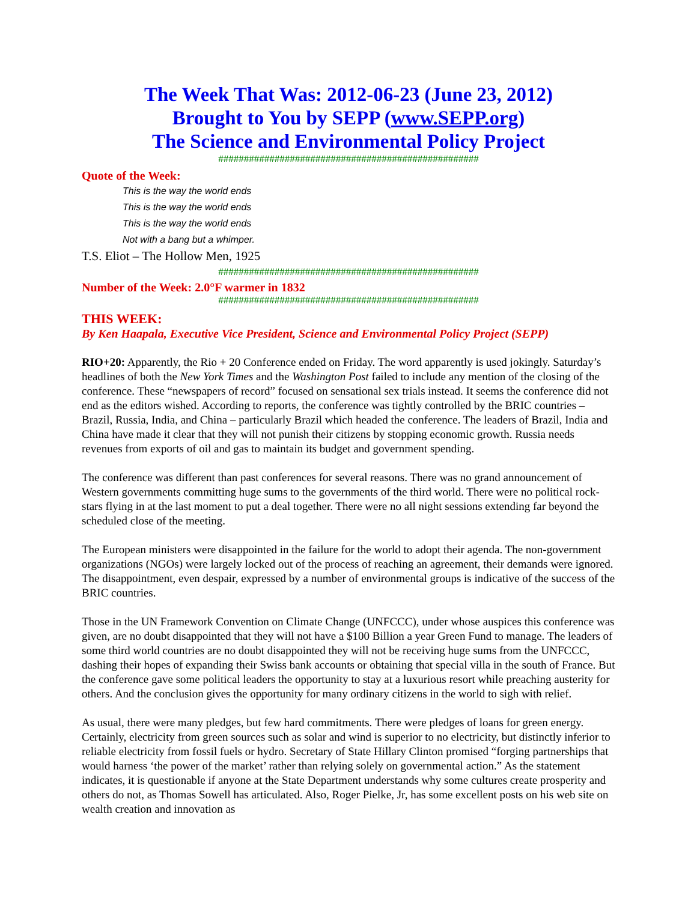The Week That Was: 2012-06-23 (June 23, 2012)
Brought to You by SEPP (www.SEPP.org)
The Science and Environmental Policy Project
###################################################
Quote of the Week:
This is the way the world ends
This is the way the world ends
This is the way the world ends
Not with a bang but a whimper.
T.S. Eliot – The Hollow Men, 1925
###################################################
Number of the Week: 2.0°F warmer in 1832
###################################################
THIS WEEK:
By Ken Haapala, Executive Vice President, Science and Environmental Policy Project (SEPP)
RIO+20: Apparently, the Rio + 20 Conference ended on Friday. The word apparently is used jokingly. Saturday’s headlines of both the New York Times and the Washington Post failed to include any mention of the closing of the conference. These “newspapers of record” focused on sensational sex trials instead. It seems the conference did not end as the editors wished. According to reports, the conference was tightly controlled by the BRIC countries – Brazil, Russia, India, and China – particularly Brazil which headed the conference. The leaders of Brazil, India and China have made it clear that they will not punish their citizens by stopping economic growth. Russia needs revenues from exports of oil and gas to maintain its budget and government spending.
The conference was different than past conferences for several reasons. There was no grand announcement of Western governments committing huge sums to the governments of the third world. There were no political rock-stars flying in at the last moment to put a deal together. There were no all night sessions extending far beyond the scheduled close of the meeting.
The European ministers were disappointed in the failure for the world to adopt their agenda. The non-government organizations (NGOs) were largely locked out of the process of reaching an agreement, their demands were ignored. The disappointment, even despair, expressed by a number of environmental groups is indicative of the success of the BRIC countries.
Those in the UN Framework Convention on Climate Change (UNFCCC), under whose auspices this conference was given, are no doubt disappointed that they will not have a $100 Billion a year Green Fund to manage. The leaders of some third world countries are no doubt disappointed they will not be receiving huge sums from the UNFCCC, dashing their hopes of expanding their Swiss bank accounts or obtaining that special villa in the south of France. But the conference gave some political leaders the opportunity to stay at a luxurious resort while preaching austerity for others. And the conclusion gives the opportunity for many ordinary citizens in the world to sigh with relief.
As usual, there were many pledges, but few hard commitments. There were pledges of loans for green energy. Certainly, electricity from green sources such as solar and wind is superior to no electricity, but distinctly inferior to reliable electricity from fossil fuels or hydro. Secretary of State Hillary Clinton promised “forging partnerships that would harness ‘the power of the market’ rather than relying solely on governmental action.” As the statement indicates, it is questionable if anyone at the State Department understands why some cultures create prosperity and others do not, as Thomas Sowell has articulated. Also, Roger Pielke, Jr, has some excellent posts on his web site on wealth creation and innovation as